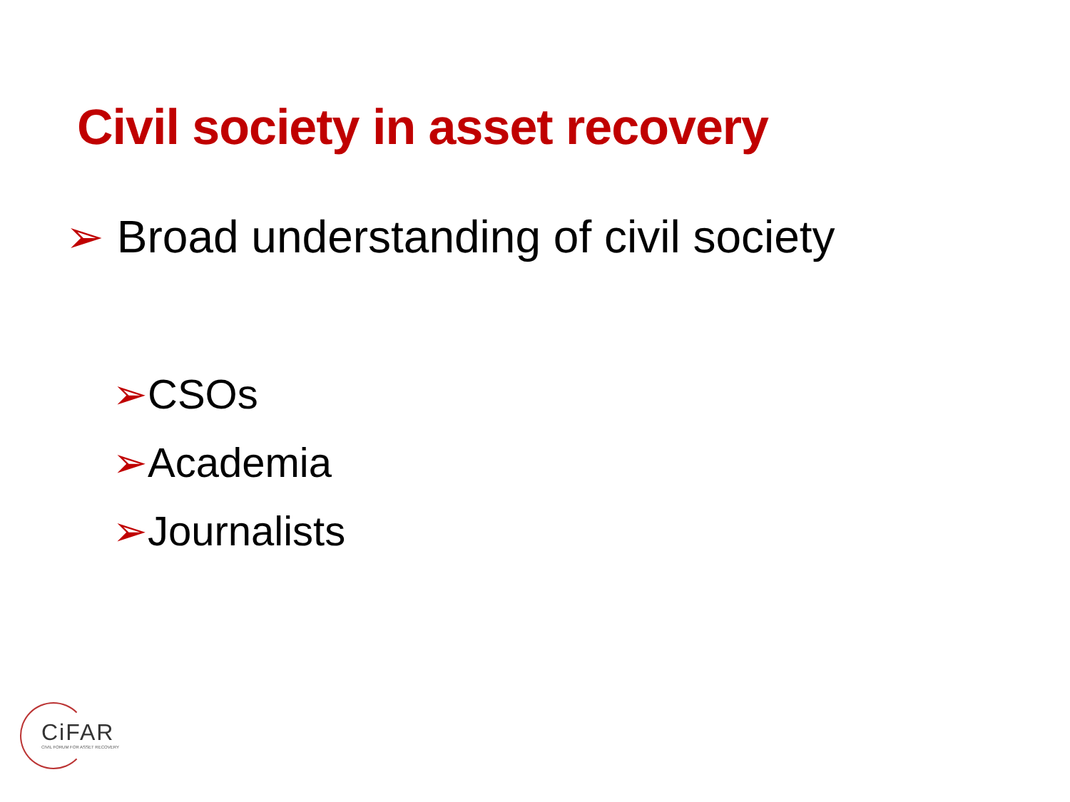Civil society in asset recovery
➢ Broad understanding of civil society
➢CSOs
➢Academia
➢Journalists
CiFAR
CIVIL FORUM FOR ASSET RECOVERY